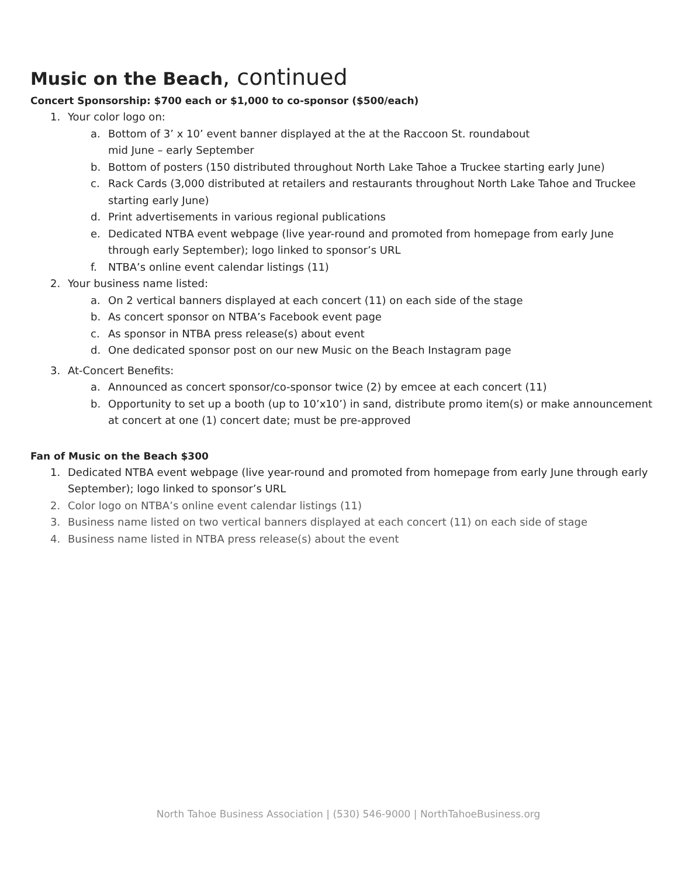Music on the Beach, continued
Concert Sponsorship: $700 each or $1,000 to co-sponsor ($500/each)
1. Your color logo on:
a. Bottom of 3’ x 10’ event banner displayed at the at the Raccoon St. roundabout
mid June – early September
b. Bottom of posters (150 distributed throughout North Lake Tahoe a Truckee starting early June)
c. Rack Cards (3,000 distributed at retailers and restaurants throughout North Lake Tahoe and Truckee starting early June)
d. Print advertisements in various regional publications
e. Dedicated NTBA event webpage (live year-round and promoted from homepage from early June through early September); logo linked to sponsor’s URL
f. NTBA’s online event calendar listings (11)
2. Your business name listed:
a. On 2 vertical banners displayed at each concert (11) on each side of the stage
b. As concert sponsor on NTBA’s Facebook event page
c. As sponsor in NTBA press release(s) about event
d. One dedicated sponsor post on our new Music on the Beach Instagram page
3. At-Concert Benefits:
a. Announced as concert sponsor/co-sponsor twice (2) by emcee at each concert (11)
b. Opportunity to set up a booth (up to 10’x10’) in sand, distribute promo item(s) or make announcement at concert at one (1) concert date; must be pre-approved
Fan of Music on the Beach $300
1. Dedicated NTBA event webpage (live year-round and promoted from homepage from early June through early September); logo linked to sponsor’s URL
2. Color logo on NTBA’s online event calendar listings (11)
3. Business name listed on two vertical banners displayed at each concert (11) on each side of stage
4. Business name listed in NTBA press release(s) about the event
North Tahoe Business Association | (530) 546-9000 | NorthTahoeBusiness.org